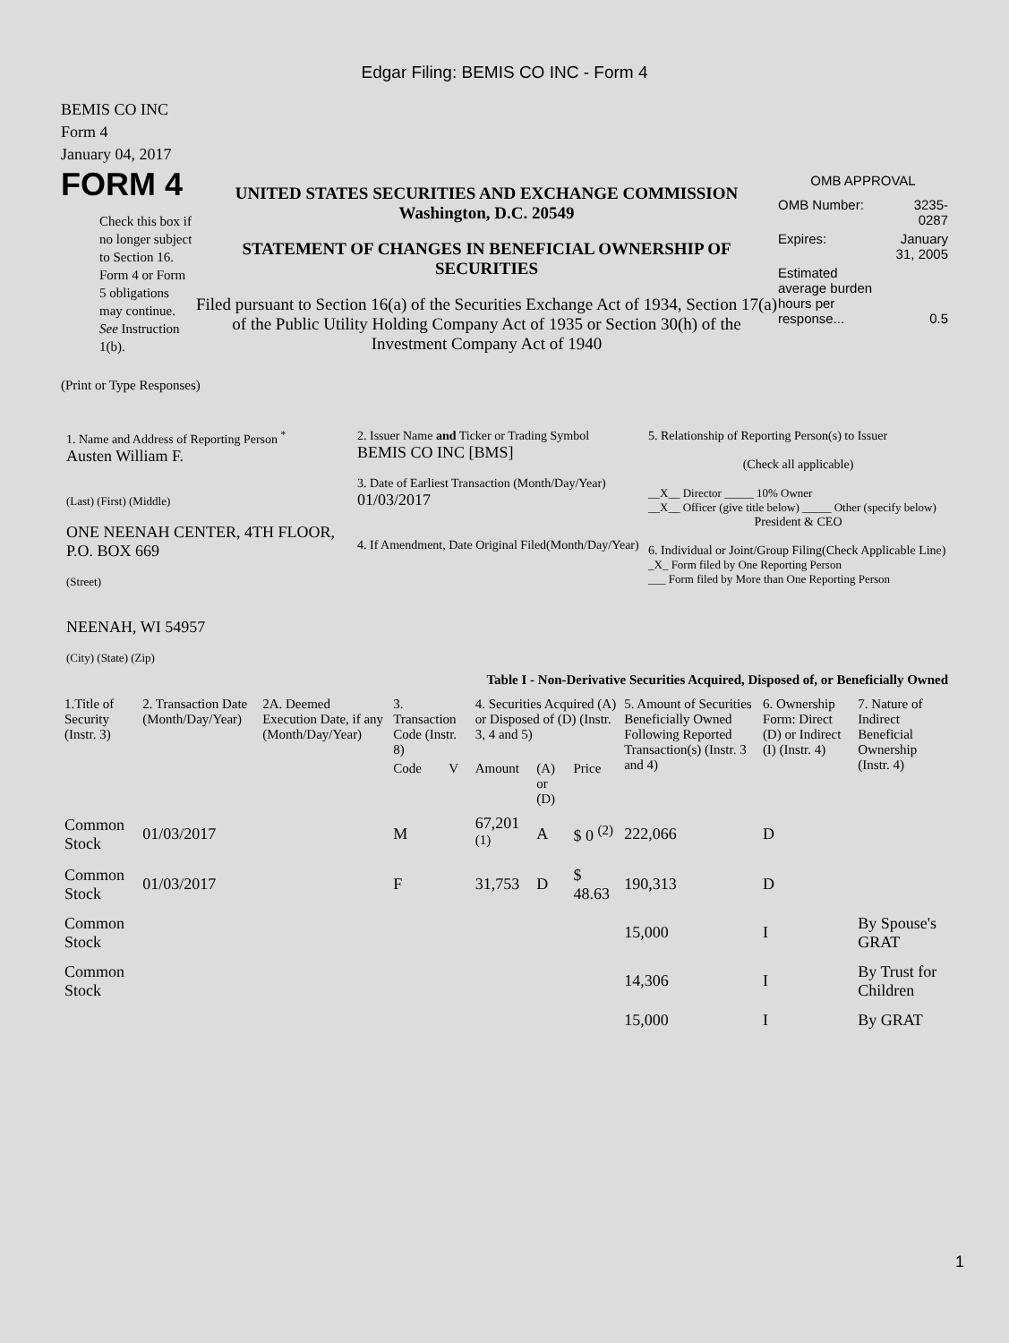Edgar Filing: BEMIS CO INC - Form 4
BEMIS CO INC
Form 4
January 04, 2017
FORM 4
Check this box if no longer subject to Section 16. Form 4 or Form 5 obligations may continue. See Instruction 1(b).
UNITED STATES SECURITIES AND EXCHANGE COMMISSION
Washington, D.C. 20549
STATEMENT OF CHANGES IN BENEFICIAL OWNERSHIP OF SECURITIES
Filed pursuant to Section 16(a) of the Securities Exchange Act of 1934, Section 17(a) of the Public Utility Holding Company Act of 1935 or Section 30(h) of the Investment Company Act of 1940
OMB APPROVAL
| OMB Number: | 3235-0287 |
| Expires: | January 31, 2005 |
| Estimated average burden hours per response... | 0.5 |
(Print or Type Responses)
1. Name and Address of Reporting Person <sup>*</sup>
Austen William F.
(Last) (First) (Middle)
ONE NEENAH CENTER, 4TH FLOOR, P.O. BOX 669
(Street)
NEENAH, WI 54957
(City) (State) (Zip)
2. Issuer Name and Ticker or Trading Symbol
BEMIS CO INC [BMS]
3. Date of Earliest Transaction (Month/Day/Year)
01/03/2017
4. If Amendment, Date Original Filed(Month/Day/Year)
5. Relationship of Reporting Person(s) to Issuer
(Check all applicable)
__X__ Director _____ 10% Owner
__X__ Officer (give title below) _____ Other (specify below)
President & CEO
6. Individual or Joint/Group Filing(Check Applicable Line)
_X_ Form filed by One Reporting Person
___ Form filed by More than One Reporting Person
Table I - Non-Derivative Securities Acquired, Disposed of, or Beneficially Owned
| 1.Title of Security (Instr. 3) | 2. Transaction Date (Month/Day/Year) | 2A. Deemed Execution Date, if any (Month/Day/Year) | 3. Transaction Code (Instr. 8) | | 4. Securities Acquired (A) or Disposed of (D) (Instr. 3, 4 and 5) | | | 5. Amount of Securities Beneficially Owned Following Reported Transaction(s) (Instr. 3 and 4) | 6. Ownership Form: Direct (D) or Indirect (I) (Instr. 4) | 7. Nature of Indirect Beneficial Ownership (Instr. 4) |
| --- | --- | --- | --- | --- | --- | --- | --- | --- | --- | --- |
| | | | Code | V | Amount | (A) or (D) | Price | | | |
| Common Stock | 01/03/2017 | | M | | 67,201 <sup>(1)</sup> | A | $ 0 <sup>(2)</sup> | 222,066 | D | |
| Common Stock | 01/03/2017 | | F | | 31,753 | D | $ 48.63 | 190,313 | D | |
| Common Stock | | | | | | | | 15,000 | I | By Spouse's GRAT |
| Common Stock | | | | | | | | 14,306 | I | By Trust for Children |
| | | | | | | | | 15,000 | I | By GRAT |
1